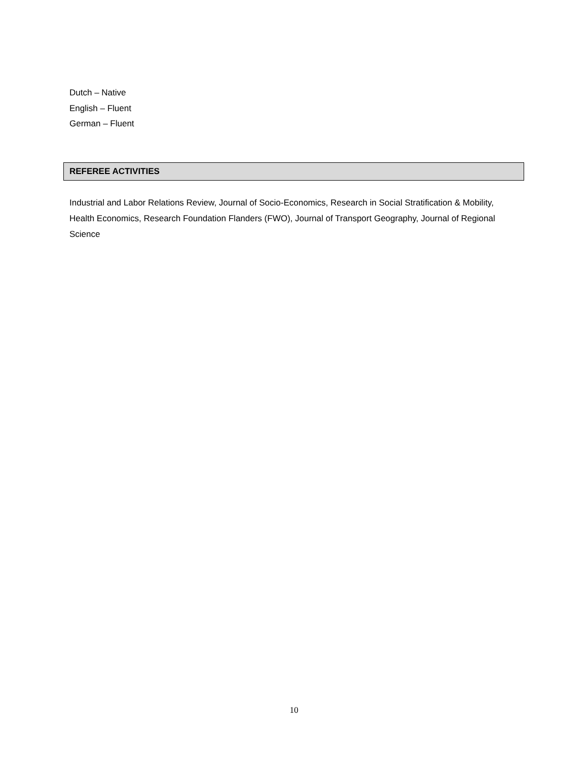Dutch – Native
English – Fluent
German – Fluent
REFEREE ACTIVITIES
Industrial and Labor Relations Review, Journal of Socio-Economics, Research in Social Stratification & Mobility, Health Economics, Research Foundation Flanders (FWO), Journal of Transport Geography, Journal of Regional Science
10